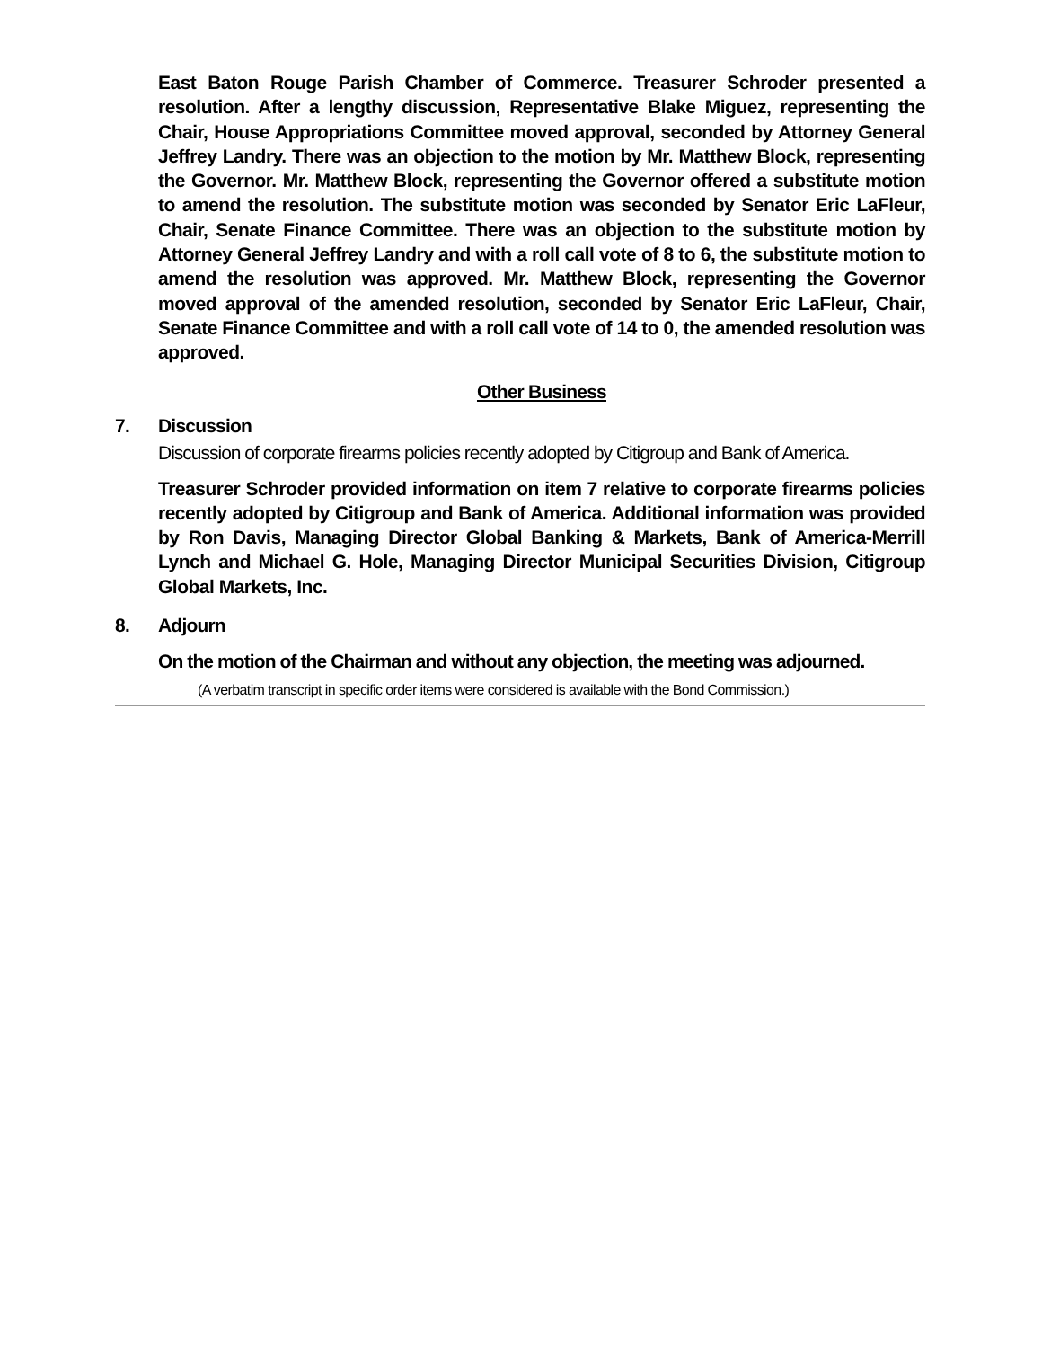East Baton Rouge Parish Chamber of Commerce. Treasurer Schroder presented a resolution. After a lengthy discussion, Representative Blake Miguez, representing the Chair, House Appropriations Committee moved approval, seconded by Attorney General Jeffrey Landry. There was an objection to the motion by Mr. Matthew Block, representing the Governor. Mr. Matthew Block, representing the Governor offered a substitute motion to amend the resolution. The substitute motion was seconded by Senator Eric LaFleur, Chair, Senate Finance Committee. There was an objection to the substitute motion by Attorney General Jeffrey Landry and with a roll call vote of 8 to 6, the substitute motion to amend the resolution was approved. Mr. Matthew Block, representing the Governor moved approval of the amended resolution, seconded by Senator Eric LaFleur, Chair, Senate Finance Committee and with a roll call vote of 14 to 0, the amended resolution was approved.
Other Business
7. Discussion
Discussion of corporate firearms policies recently adopted by Citigroup and Bank of America.
Treasurer Schroder provided information on item 7 relative to corporate firearms policies recently adopted by Citigroup and Bank of America. Additional information was provided by Ron Davis, Managing Director Global Banking & Markets, Bank of America-Merrill Lynch and Michael G. Hole, Managing Director Municipal Securities Division, Citigroup Global Markets, Inc.
8. Adjourn
On the motion of the Chairman and without any objection, the meeting was adjourned.
(A verbatim transcript in specific order items were considered is available with the Bond Commission.)